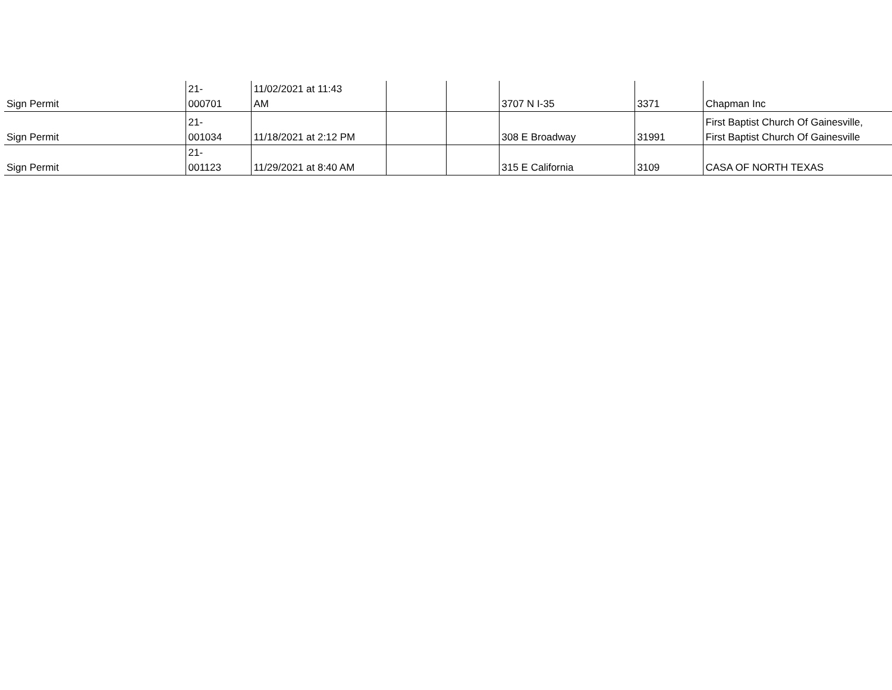| Sign Permit | 21- 000701 | 11/02/2021 at 11:43 AM | | | 3707 N I-35 | 3371 | Chapman Inc |
| Sign Permit | 21- 001034 | 11/18/2021 at 2:12 PM | | | 308 E Broadway | 31991 | First Baptist Church Of Gainesville, First Baptist Church Of Gainesville |
| Sign Permit | 21- 001123 | 11/29/2021 at 8:40 AM | | | 315 E California | 3109 | CASA OF NORTH TEXAS |